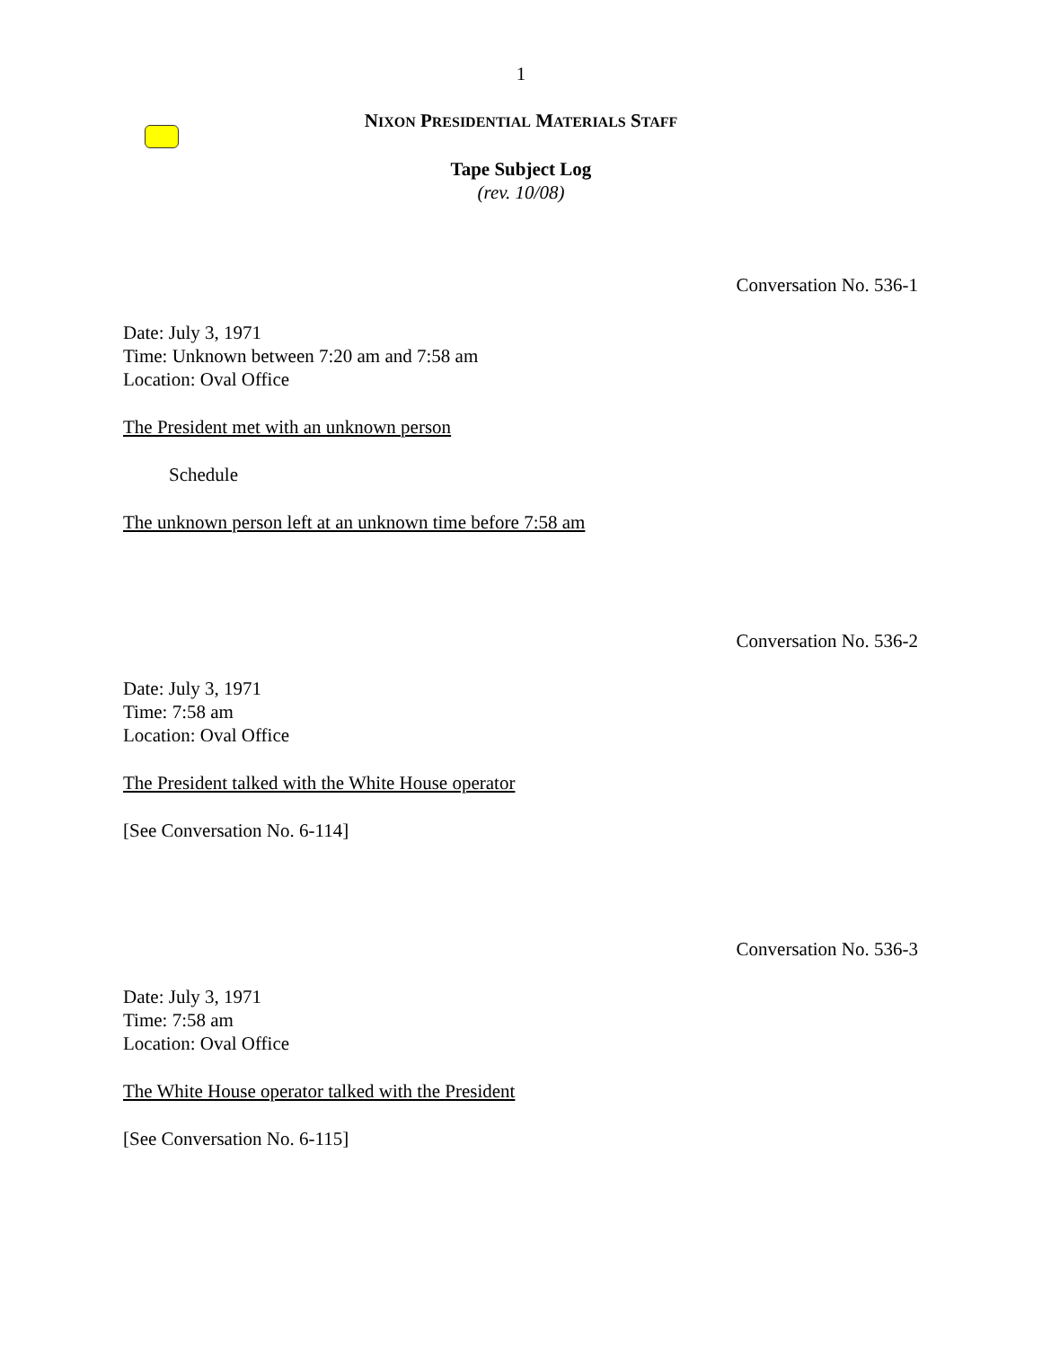1
NIXON PRESIDENTIAL MATERIALS STAFF
Tape Subject Log
(rev. 10/08)
Conversation No. 536-1
Date: July 3, 1971
Time: Unknown between 7:20 am and 7:58 am
Location: Oval Office
The President met with an unknown person
Schedule
The unknown person left at an unknown time before 7:58 am
Conversation No. 536-2
Date: July 3, 1971
Time: 7:58 am
Location: Oval Office
The President talked with the White House operator
[See Conversation No. 6-114]
Conversation No. 536-3
Date: July 3, 1971
Time: 7:58 am
Location: Oval Office
The White House operator talked with the President
[See Conversation No. 6-115]